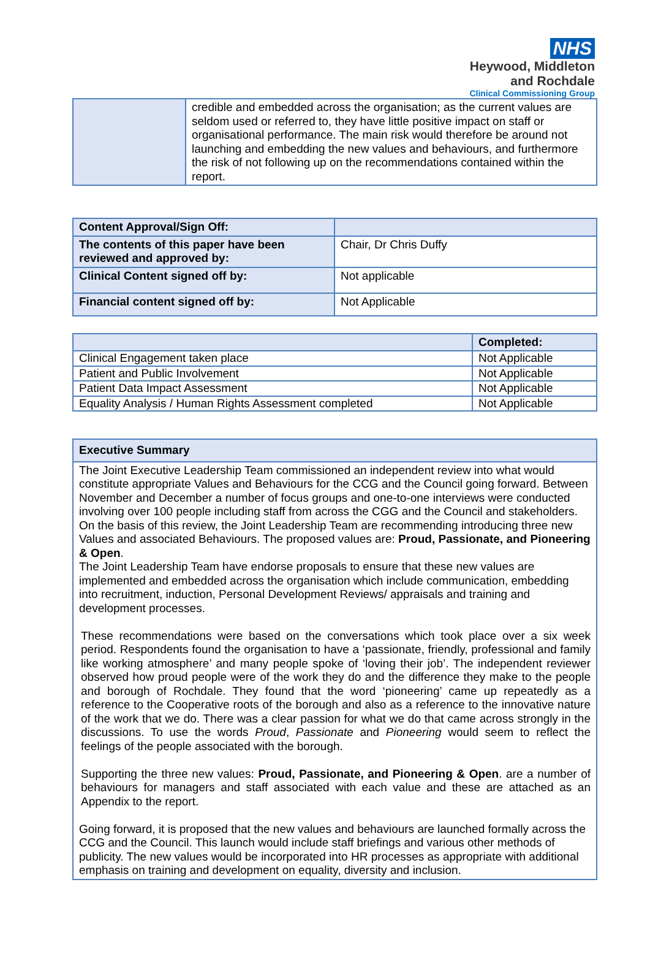NHS
Heywood, Middleton
and Rochdale
Clinical Commissioning Group
| | credible and embedded across the organisation; as the current values are seldom used or referred to, they have little positive impact on staff or organisational performance. The main risk would therefore be around not launching and embedding the new values and behaviours, and furthermore the risk of not following up on the recommendations contained within the report. |
| Content Approval/Sign Off: | |
| The contents of this paper have been reviewed and approved by: | Chair, Dr Chris Duffy |
| Clinical Content signed off by: | Not applicable |
| Financial content signed off by: | Not Applicable |
| | Completed: |
| --- | --- |
| Clinical Engagement taken place | Not Applicable |
| Patient and Public Involvement | Not Applicable |
| Patient Data Impact Assessment | Not Applicable |
| Equality Analysis / Human Rights Assessment completed | Not Applicable |
| Executive Summary |
| --- |
| The Joint Executive Leadership Team commissioned an independent review into what would constitute appropriate Values and Behaviours for the CCG and the Council going forward. Between November and December a number of focus groups and one-to-one interviews were conducted involving over 100 people including staff from across the CGG and the Council and stakeholders. On the basis of this review, the Joint Leadership Team are recommending introducing three new Values and associated Behaviours. The proposed values are: Proud, Passionate, and Pioneering & Open . The Joint Leadership Team have endorse proposals to ensure that these new values are implemented and embedded across the organisation which include communication, embedding into recruitment, induction, Personal Development Reviews/ appraisals and training and development processes. These recommendations were based on the conversations which took place over a six week period. Respondents found the organisation to have a ‘passionate, friendly, professional and family like working atmosphere’ and many people spoke of ‘loving their job’. The independent reviewer observed how proud people were of the work they do and the difference they make to the people and borough of Rochdale. They found that the word ‘pioneering’ came up repeatedly as a reference to the Cooperative roots of the borough and also as a reference to the innovative nature of the work that we do. There was a clear passion for what we do that came across strongly in the discussions. To use the words Proud , Passionate and Pioneering would seem to reflect the feelings of the people associated with the borough. Supporting the three new values: Proud, Passionate, and Pioneering & Open . are a number of behaviours for managers and staff associated with each value and these are attached as an Appendix to the report. Going forward, it is proposed that the new values and behaviours are launched formally across the CCG and the Council. This launch would include staff briefings and various other methods of publicity. The new values would be incorporated into HR processes as appropriate with additional emphasis on training and development on equality, diversity and inclusion. |